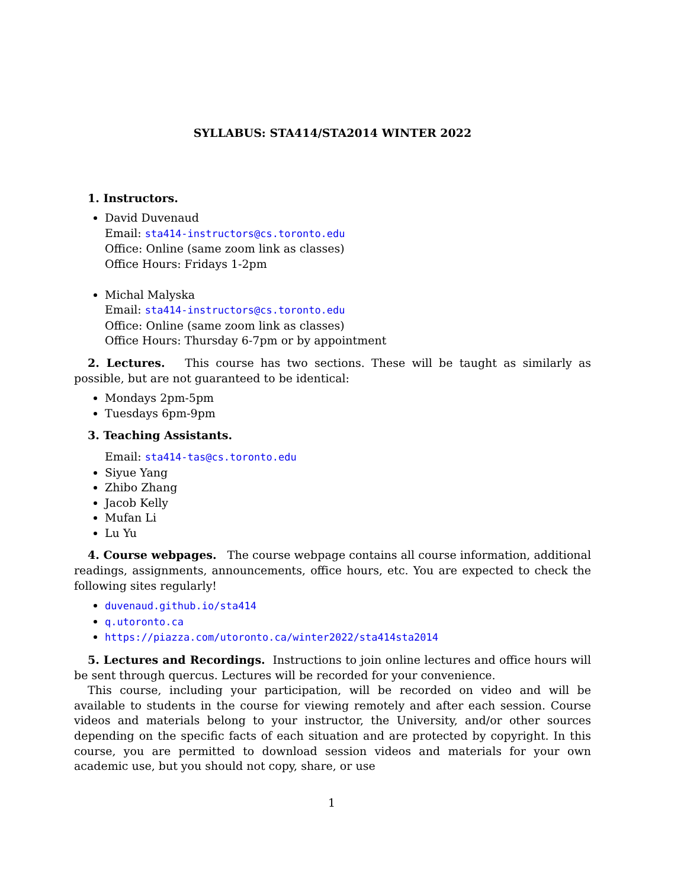SYLLABUS: STA414/STA2014 WINTER 2022
1. Instructors.
David Duvenaud
Email: sta414-instructors@cs.toronto.edu
Office: Online (same zoom link as classes)
Office Hours: Fridays 1-2pm
Michal Malyska
Email: sta414-instructors@cs.toronto.edu
Office: Online (same zoom link as classes)
Office Hours: Thursday 6-7pm or by appointment
2. Lectures. This course has two sections. These will be taught as similarly as possible, but are not guaranteed to be identical:
Mondays 2pm-5pm
Tuesdays 6pm-9pm
3. Teaching Assistants.
Email: sta414-tas@cs.toronto.edu
Siyue Yang
Zhibo Zhang
Jacob Kelly
Mufan Li
Lu Yu
4. Course webpages. The course webpage contains all course information, additional readings, assignments, announcements, office hours, etc. You are expected to check the following sites regularly!
duvenaud.github.io/sta414
q.utoronto.ca
https://piazza.com/utoronto.ca/winter2022/sta414sta2014
5. Lectures and Recordings. Instructions to join online lectures and office hours will be sent through quercus. Lectures will be recorded for your convenience.
This course, including your participation, will be recorded on video and will be available to students in the course for viewing remotely and after each session. Course videos and materials belong to your instructor, the University, and/or other sources depending on the specific facts of each situation and are protected by copyright. In this course, you are permitted to download session videos and materials for your own academic use, but you should not copy, share, or use
1